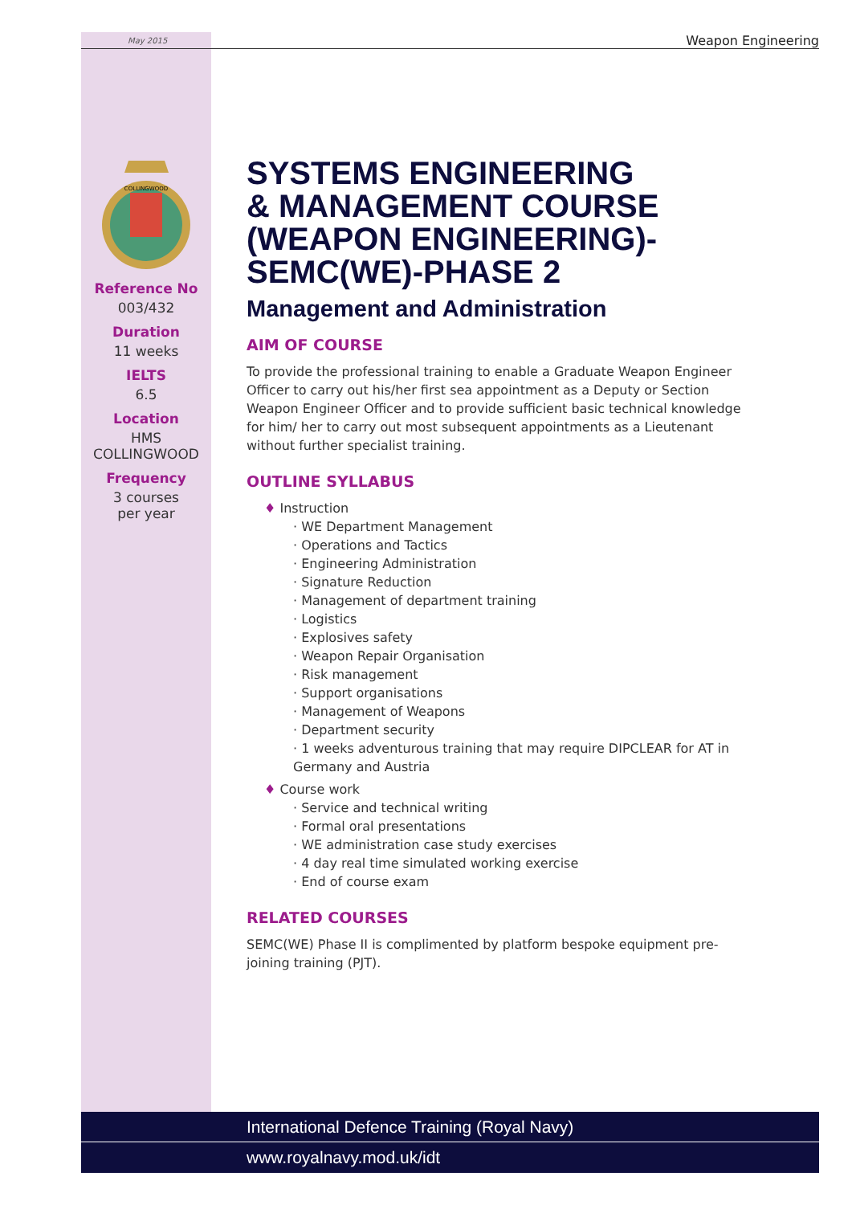May 2015 Weapon Engineering
COLLINGWOOD
Reference No
003/432
Duration
11 weeks
IELTS
6.5
Location
HMS
COLLINGWOOD
Frequency
3 courses
per year
SYSTEMS ENGINEERING
& MANAGEMENT COURSE
(WEAPON ENGINEERING)-
SEMC(WE)-PHASE 2
Management and Administration
AIM OF COURSE
To provide the professional training to enable a Graduate Weapon Engineer Officer to carry out his/her first sea appointment as a Deputy or Section Weapon Engineer Officer and to provide sufficient basic technical knowledge for him/ her to carry out most subsequent appointments as a Lieutenant without further specialist training.
OUTLINE SYLLABUS
♦ Instruction
· WE Department Management
· Operations and Tactics
· Engineering Administration
· Signature Reduction
· Management of department training
· Logistics
· Explosives safety
· Weapon Repair Organisation
· Risk management
· Support organisations
· Management of Weapons
· Department security
· 1 weeks adventurous training that may require DIPCLEAR for AT in Germany and Austria
♦ Course work
· Service and technical writing
· Formal oral presentations
· WE administration case study exercises
· 4 day real time simulated working exercise
· End of course exam
RELATED COURSES
SEMC(WE) Phase II is complimented by platform bespoke equipment pre-joining training (PJT).
International Defence Training (Royal Navy)
www.royalnavy.mod.uk/idt